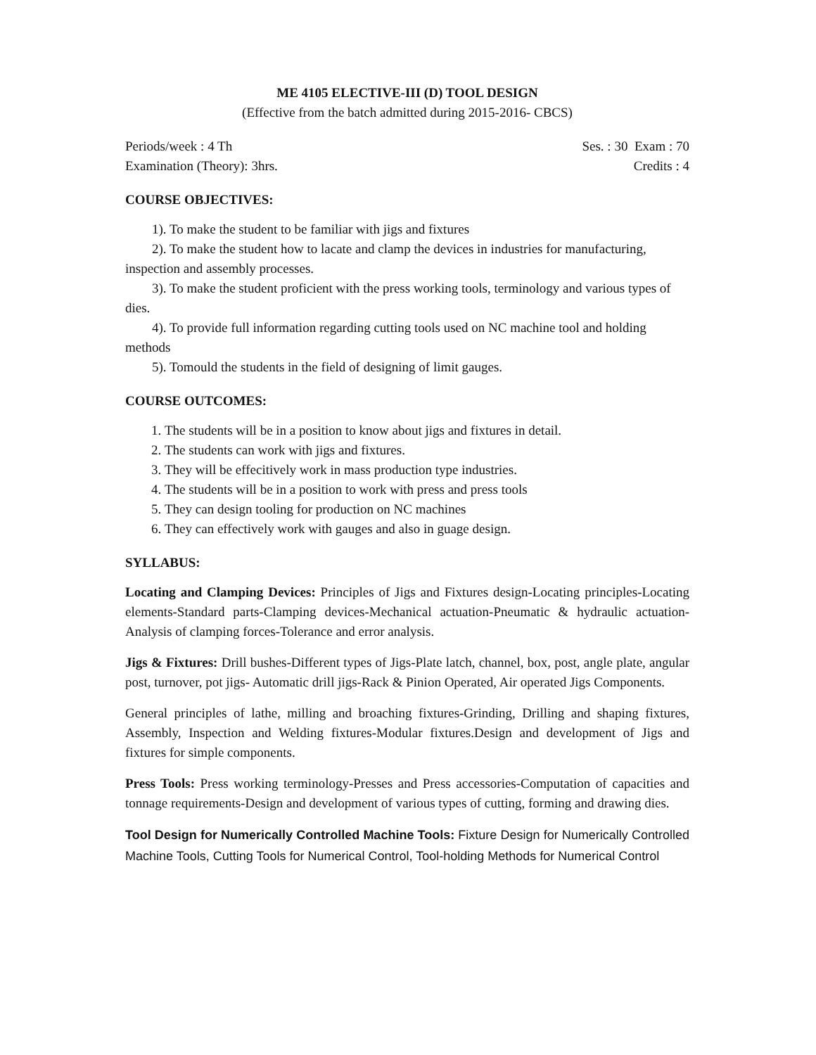ME 4105 ELECTIVE-III (D) TOOL DESIGN
(Effective from the batch admitted during 2015-2016- CBCS)
Periods/week : 4 Th Ses. : 30 Exam : 70
Examination (Theory): 3hrs. Credits : 4
COURSE OBJECTIVES:
1). To make the student to be familiar with jigs and fixtures
2). To make the student how to lacate and clamp the devices in industries for manufacturing, inspection and assembly processes.
3). To make the student proficient with the press working tools, terminology and various types of dies.
4). To provide full information regarding cutting tools used on NC machine tool and holding methods
5). Tomould the students in the field of designing of limit gauges.
COURSE OUTCOMES:
1. The students will be in a position to know about jigs and fixtures in detail.
2. The students can work with jigs and fixtures.
3. They will be effecitively work in mass production type industries.
4. The students will be in a position to work with press and press tools
5. They can design tooling for production on NC machines
6. They can effectively work with gauges and also in guage design.
SYLLABUS:
Locating and Clamping Devices: Principles of Jigs and Fixtures design-Locating principles-Locating elements-Standard parts-Clamping devices-Mechanical actuation-Pneumatic & hydraulic actuation-Analysis of clamping forces-Tolerance and error analysis.
Jigs & Fixtures: Drill bushes-Different types of Jigs-Plate latch, channel, box, post, angle plate, angular post, turnover, pot jigs- Automatic drill jigs-Rack & Pinion Operated, Air operated Jigs Components.
General principles of lathe, milling and broaching fixtures-Grinding, Drilling and shaping fixtures, Assembly, Inspection and Welding fixtures-Modular fixtures.Design and development of Jigs and fixtures for simple components.
Press Tools: Press working terminology-Presses and Press accessories-Computation of capacities and tonnage requirements-Design and development of various types of cutting, forming and drawing dies.
Tool Design for Numerically Controlled Machine Tools: Fixture Design for Numerically Controlled Machine Tools, Cutting Tools for Numerical Control, Tool-holding Methods for Numerical Control